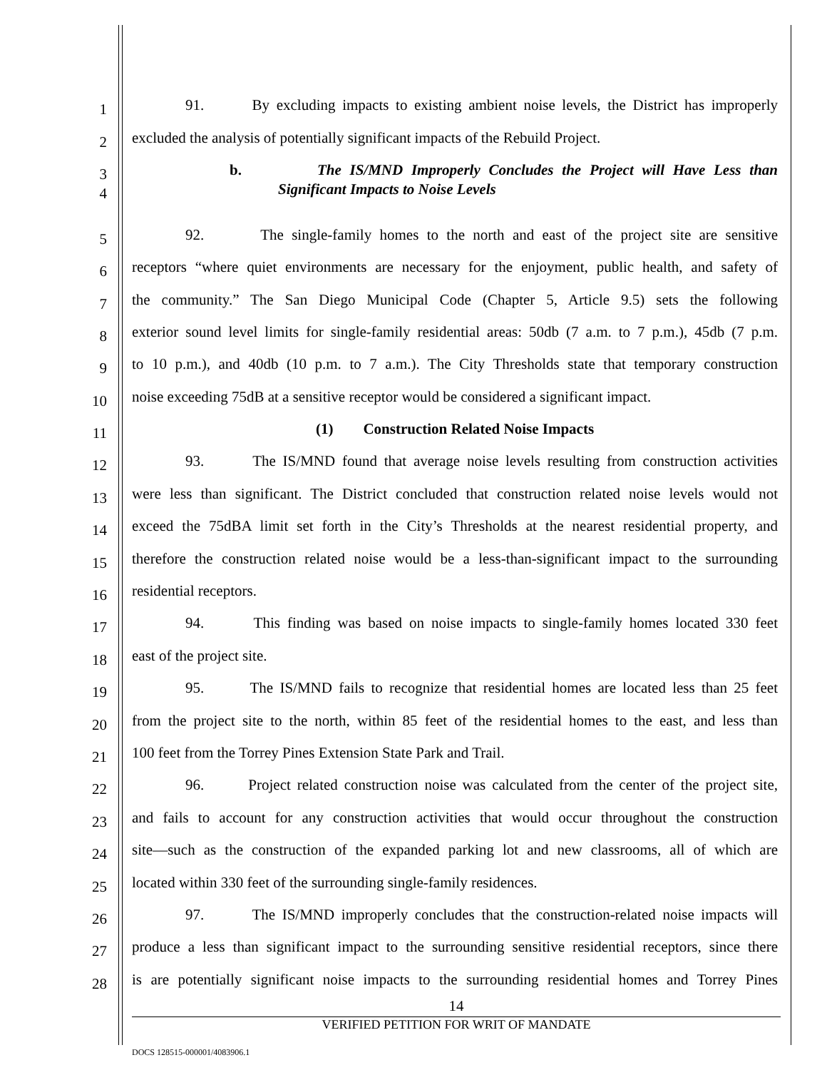1
91. By excluding impacts to existing ambient noise levels, the District has improperly
2
excluded the analysis of potentially significant impacts of the Rebuild Project.
3
b. The IS/MND Improperly Concludes the Project will Have Less than
4 Significant Impacts to Noise Levels
5
92. The single-family homes to the north and east of the project site are sensitive
6
receptors “where quiet environments are necessary for the enjoyment, public health, and safety of
7
the community.” The San Diego Municipal Code (Chapter 5, Article 9.5) sets the following
8
exterior sound level limits for single-family residential areas: 50db (7 a.m. to 7 p.m.), 45db (7 p.m.
9
to 10 p.m.), and 40db (10 p.m. to 7 a.m.). The City Thresholds state that temporary construction
10
noise exceeding 75dB at a sensitive receptor would be considered a significant impact.
11 (1) Construction Related Noise Impacts
12
93. The IS/MND found that average noise levels resulting from construction activities
13
were less than significant. The District concluded that construction related noise levels would not
14
exceed the 75dBA limit set forth in the City’s Thresholds at the nearest residential property, and
15
therefore the construction related noise would be a less-than-significant impact to the surrounding
16 residential receptors.
17
94. This finding was based on noise impacts to single-family homes located 330 feet
18 east of the project site.
19
95. The IS/MND fails to recognize that residential homes are located less than 25 feet
20
from the project site to the north, within 85 feet of the residential homes to the east, and less than
21 100 feet from the Torrey Pines Extension State Park and Trail.
22
96. Project related construction noise was calculated from the center of the project site,
23
and fails to account for any construction activities that would occur throughout the construction
24
site—such as the construction of the expanded parking lot and new classrooms, all of which are
25 located within 330 feet of the surrounding single-family residences.
26
97. The IS/MND improperly concludes that the construction-related noise impacts will
27
produce a less than significant impact to the surrounding sensitive residential receptors, since there
28
is are potentially significant noise impacts to the surrounding residential homes and Torrey Pines
14
VERIFIED PETITION FOR WRIT OF MANDATE
DOCS 128515-000001/4083906.1